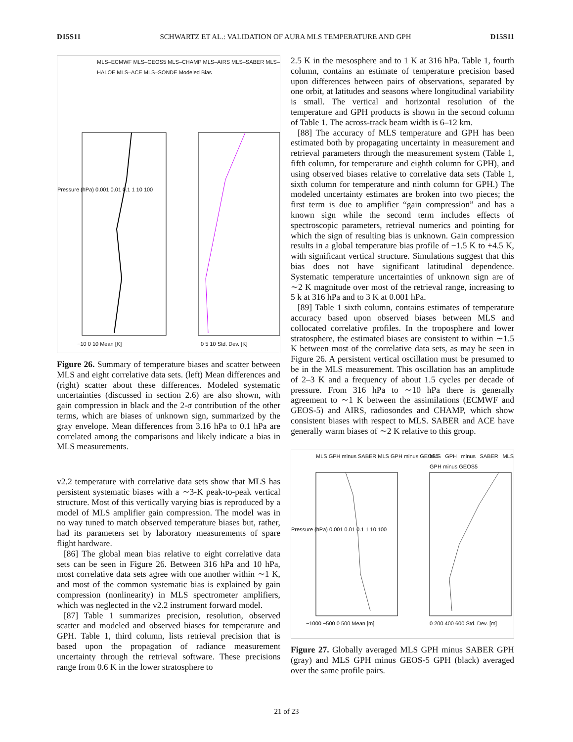D15S11 SCHWARTZ ET AL.: VALIDATION OF AURA MLS TEMPERATURE AND GPH D15S11
MLS–ECMWF MLS–GEOS5 MLS–CHAMP MLS–AIRS MLS–SABER MLS–HALOE MLS–ACE MLS–SONDE Modeled Bias
−10 0 10 Mean [K] 0 5 10 Std. Dev. [K]
Pressure (hPa) 0.001 0.01 0.1 1 10 100
Figure 26. Summary of temperature biases and scatter between MLS and eight correlative data sets. (left) Mean differences and (right) scatter about these differences. Modeled systematic uncertainties (discussed in section 2.6) are also shown, with gain compression in black and the 2-σ contribution of the other terms, which are biases of unknown sign, summarized by the gray envelope. Mean differences from 3.16 hPa to 0.1 hPa are correlated among the comparisons and likely indicate a bias in MLS measurements.
v2.2 temperature with correlative data sets show that MLS has persistent systematic biases with a ∼3-K peak-to-peak vertical structure. Most of this vertically varying bias is reproduced by a model of MLS amplifier gain compression. The model was in no way tuned to match observed temperature biases but, rather, had its parameters set by laboratory measurements of spare flight hardware.
[86] The global mean bias relative to eight correlative data sets can be seen in Figure 26. Between 316 hPa and 10 hPa, most correlative data sets agree with one another within ∼1 K, and most of the common systematic bias is explained by gain compression (nonlinearity) in MLS spectrometer amplifiers, which was neglected in the v2.2 instrument forward model.
[87] Table 1 summarizes precision, resolution, observed scatter and modeled and observed biases for temperature and GPH. Table 1, third column, lists retrieval precision that is based upon the propagation of radiance measurement uncertainty through the retrieval software. These precisions range from 0.6 K in the lower stratosphere to
2.5 K in the mesosphere and to 1 K at 316 hPa. Table 1, fourth column, contains an estimate of temperature precision based upon differences between pairs of observations, separated by one orbit, at latitudes and seasons where longitudinal variability is small. The vertical and horizontal resolution of the temperature and GPH products is shown in the second column of Table 1. The across-track beam width is 6–12 km.
[88] The accuracy of MLS temperature and GPH has been estimated both by propagating uncertainty in measurement and retrieval parameters through the measurement system (Table 1, fifth column, for temperature and eighth column for GPH), and using observed biases relative to correlative data sets (Table 1, sixth column for temperature and ninth column for GPH.) The modeled uncertainty estimates are broken into two pieces; the first term is due to amplifier “gain compression” and has a known sign while the second term includes effects of spectroscopic parameters, retrieval numerics and pointing for which the sign of resulting bias is unknown. Gain compression results in a global temperature bias profile of −1.5 K to +4.5 K, with significant vertical structure. Simulations suggest that this bias does not have significant latitudinal dependence. Systematic temperature uncertainties of unknown sign are of ∼2 K magnitude over most of the retrieval range, increasing to 5 k at 316 hPa and to 3 K at 0.001 hPa.
[89] Table 1 sixth column, contains estimates of temperature accuracy based upon observed biases between MLS and collocated correlative profiles. In the troposphere and lower stratosphere, the estimated biases are consistent to within ∼1.5 K between most of the correlative data sets, as may be seen in Figure 26. A persistent vertical oscillation must be presumed to be in the MLS measurement. This oscillation has an amplitude of 2–3 K and a frequency of about 1.5 cycles per decade of pressure. From 316 hPa to ∼10 hPa there is generally agreement to ∼1 K between the assimilations (ECMWF and GEOS-5) and AIRS, radiosondes and CHAMP, which show consistent biases with respect to MLS. SABER and ACE have generally warm biases of ∼2 K relative to this group.
MLS GPH minus SABER MLS GPH minus GEOS5
MLS GPH minus SABER MLS GPH minus GEOS5
−1000 −500 0 500 Mean [m] 0 200 400 600 Std. Dev. [m]
Pressure (hPa) 0.001 0.01 0.1 1 10 100
Figure 27. Globally averaged MLS GPH minus SABER GPH (gray) and MLS GPH minus GEOS-5 GPH (black) averaged over the same profile pairs.
21 of 23